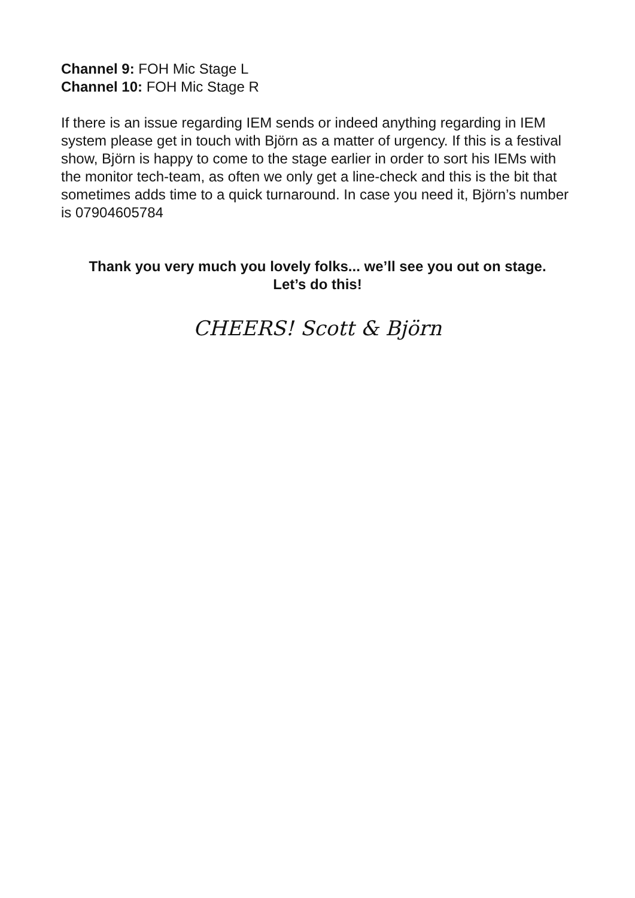Channel 9: FOH Mic Stage L
Channel 10: FOH Mic Stage R
If there is an issue regarding IEM sends or indeed anything regarding in IEM system please get in touch with Björn as a matter of urgency. If this is a festival show, Björn is happy to come to the stage earlier in order to sort his IEMs with the monitor tech-team, as often we only get a line-check and this is the bit that sometimes adds time to a quick turnaround. In case you need it, Björn’s number is 07904605784
Thank you very much you lovely folks... we’ll see you out on stage.
Let’s do this!
CHEERS! Scott & Björn